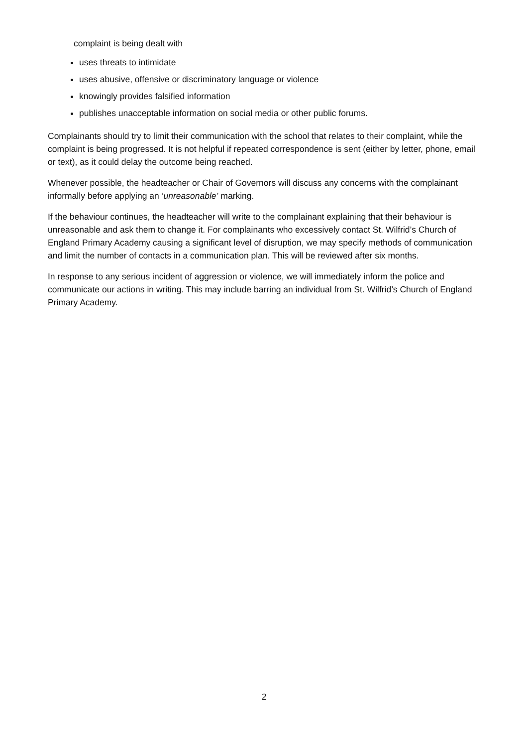complaint is being dealt with
uses threats to intimidate
uses abusive, offensive or discriminatory language or violence
knowingly provides falsified information
publishes unacceptable information on social media or other public forums.
Complainants should try to limit their communication with the school that relates to their complaint, while the complaint is being progressed. It is not helpful if repeated correspondence is sent (either by letter, phone, email or text), as it could delay the outcome being reached.
Whenever possible, the headteacher or Chair of Governors will discuss any concerns with the complainant informally before applying an ‘unreasonable’ marking.
If the behaviour continues, the headteacher will write to the complainant explaining that their behaviour is unreasonable and ask them to change it. For complainants who excessively contact St. Wilfrid’s Church of England Primary Academy causing a significant level of disruption, we may specify methods of communication and limit the number of contacts in a communication plan. This will be reviewed after six months.
In response to any serious incident of aggression or violence, we will immediately inform the police and communicate our actions in writing. This may include barring an individual from St. Wilfrid’s Church of England Primary Academy.
2